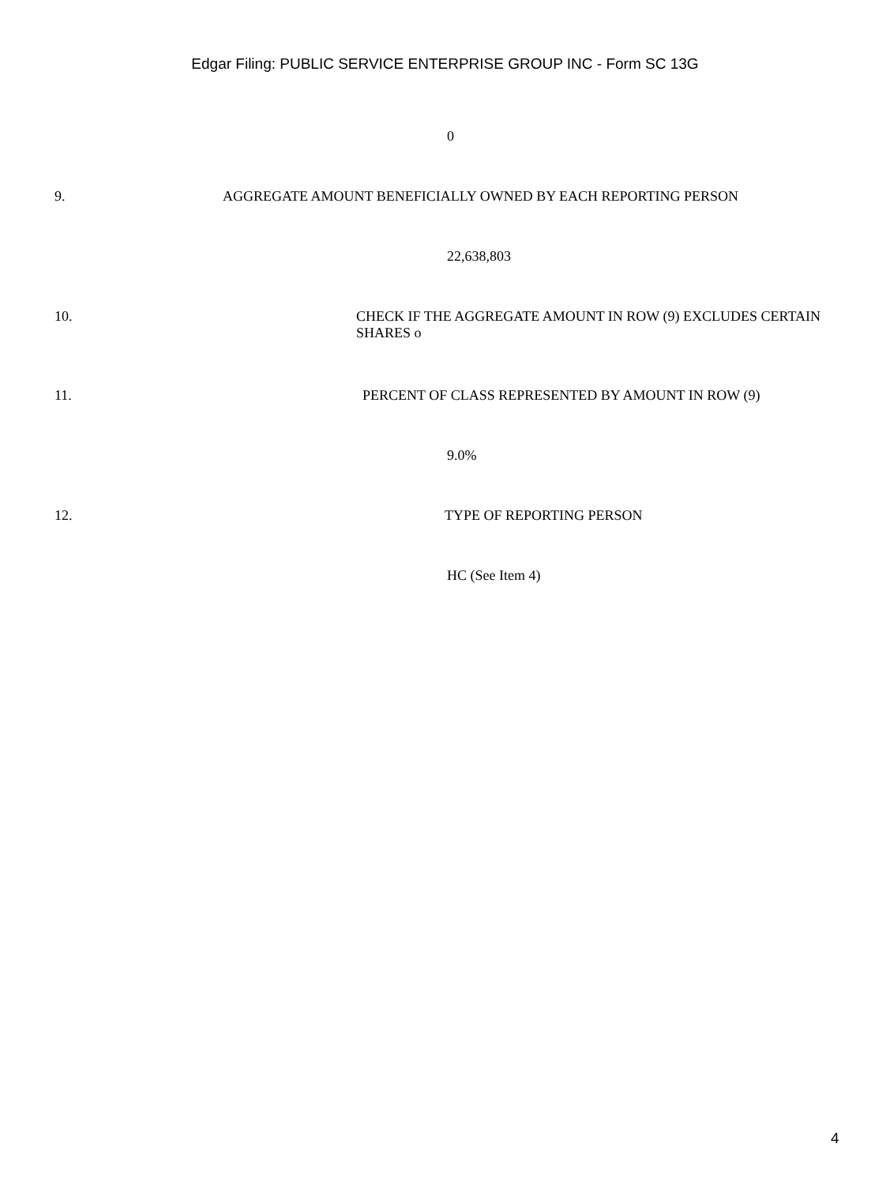Edgar Filing: PUBLIC SERVICE ENTERPRISE GROUP INC - Form SC 13G
0
9. AGGREGATE AMOUNT BENEFICIALLY OWNED BY EACH REPORTING PERSON
22,638,803
10. CHECK IF THE AGGREGATE AMOUNT IN ROW (9) EXCLUDES CERTAIN SHARES o
11. PERCENT OF CLASS REPRESENTED BY AMOUNT IN ROW (9)
9.0%
12. TYPE OF REPORTING PERSON HC (See Item 4)
4